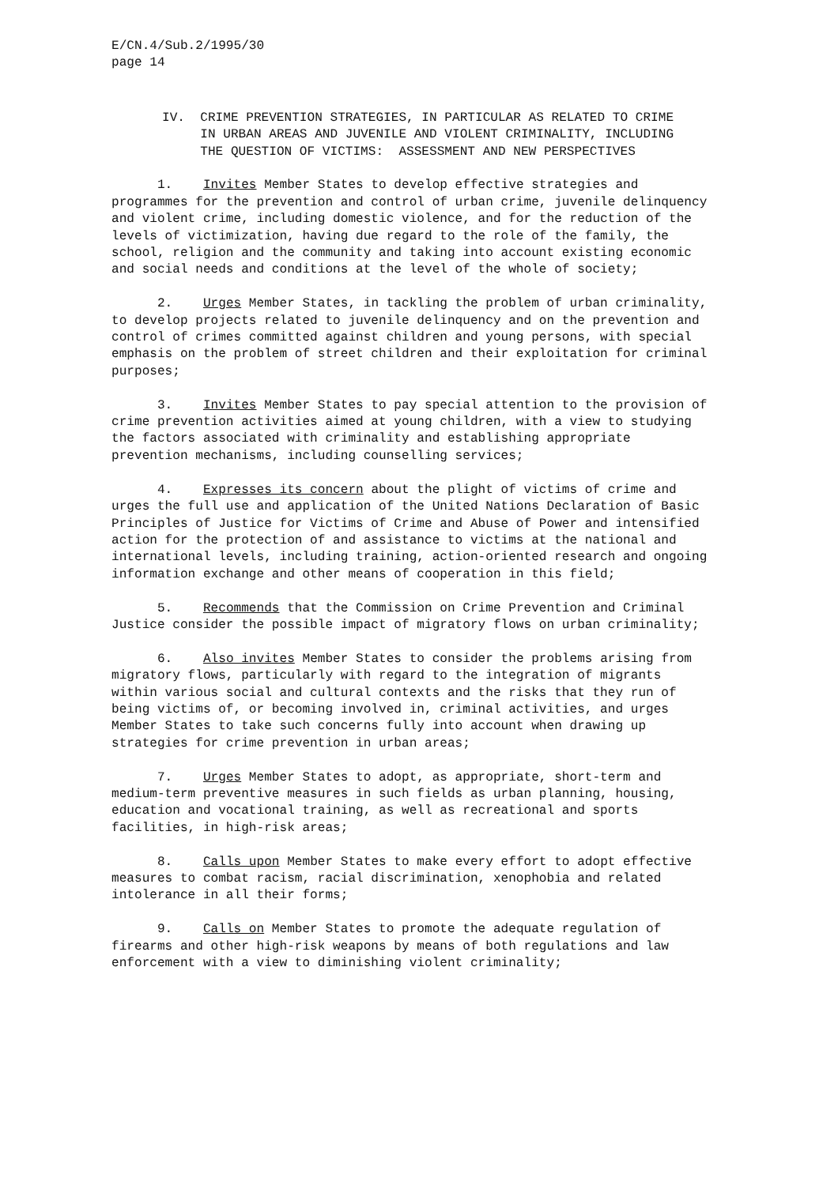E/CN.4/Sub.2/1995/30 page 14
IV. CRIME PREVENTION STRATEGIES, IN PARTICULAR AS RELATED TO CRIME IN URBAN AREAS AND JUVENILE AND VIOLENT CRIMINALITY, INCLUDING THE QUESTION OF VICTIMS: ASSESSMENT AND NEW PERSPECTIVES
1. Invites Member States to develop effective strategies and programmes for the prevention and control of urban crime, juvenile delinquency and violent crime, including domestic violence, and for the reduction of the levels of victimization, having due regard to the role of the family, the school, religion and the community and taking into account existing economic and social needs and conditions at the level of the whole of society;
2. Urges Member States, in tackling the problem of urban criminality, to develop projects related to juvenile delinquency and on the prevention and control of crimes committed against children and young persons, with special emphasis on the problem of street children and their exploitation for criminal purposes;
3. Invites Member States to pay special attention to the provision of crime prevention activities aimed at young children, with a view to studying the factors associated with criminality and establishing appropriate prevention mechanisms, including counselling services;
4. Expresses its concern about the plight of victims of crime and urges the full use and application of the United Nations Declaration of Basic Principles of Justice for Victims of Crime and Abuse of Power and intensified action for the protection of and assistance to victims at the national and international levels, including training, action-oriented research and ongoing information exchange and other means of cooperation in this field;
5. Recommends that the Commission on Crime Prevention and Criminal Justice consider the possible impact of migratory flows on urban criminality;
6. Also invites Member States to consider the problems arising from migratory flows, particularly with regard to the integration of migrants within various social and cultural contexts and the risks that they run of being victims of, or becoming involved in, criminal activities, and urges Member States to take such concerns fully into account when drawing up strategies for crime prevention in urban areas;
7. Urges Member States to adopt, as appropriate, short-term and medium-term preventive measures in such fields as urban planning, housing, education and vocational training, as well as recreational and sports facilities, in high-risk areas;
8. Calls upon Member States to make every effort to adopt effective measures to combat racism, racial discrimination, xenophobia and related intolerance in all their forms;
9. Calls on Member States to promote the adequate regulation of firearms and other high-risk weapons by means of both regulations and law enforcement with a view to diminishing violent criminality;